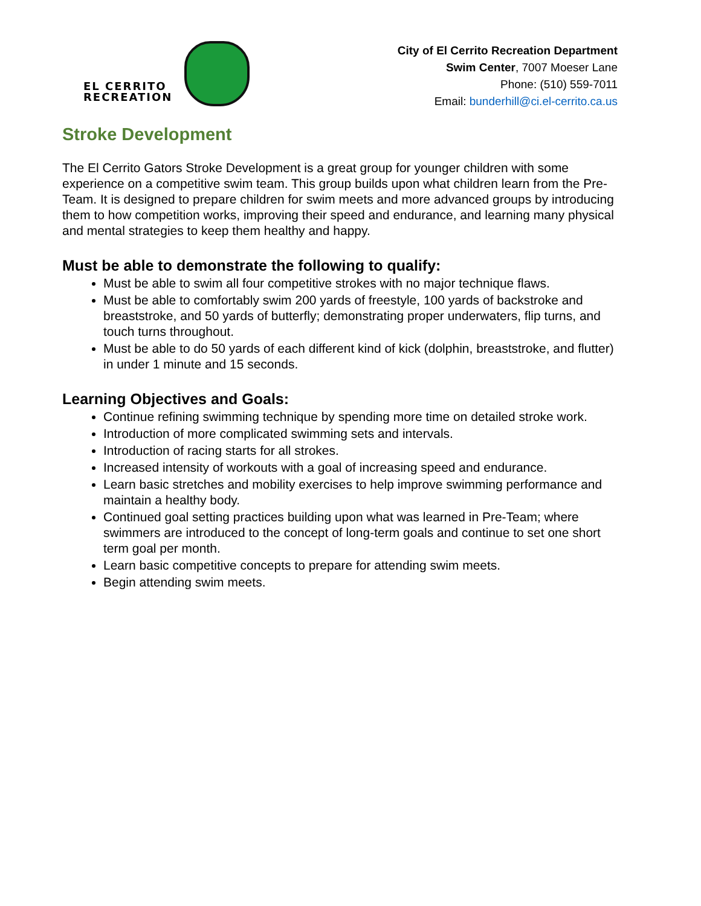EL CERRITO
RECREATION
City of El Cerrito Recreation Department
Swim Center, 7007 Moeser Lane
Phone: (510) 559-7011
Email: bunderhill@ci.el-cerrito.ca.us
Stroke Development
The El Cerrito Gators Stroke Development is a great group for younger children with some experience on a competitive swim team. This group builds upon what children learn from the Pre-Team. It is designed to prepare children for swim meets and more advanced groups by introducing them to how competition works, improving their speed and endurance, and learning many physical and mental strategies to keep them healthy and happy.
Must be able to demonstrate the following to qualify:
Must be able to swim all four competitive strokes with no major technique flaws.
Must be able to comfortably swim 200 yards of freestyle, 100 yards of backstroke and breaststroke, and 50 yards of butterfly; demonstrating proper underwaters, flip turns, and touch turns throughout.
Must be able to do 50 yards of each different kind of kick (dolphin, breaststroke, and flutter) in under 1 minute and 15 seconds.
Learning Objectives and Goals:
Continue refining swimming technique by spending more time on detailed stroke work.
Introduction of more complicated swimming sets and intervals.
Introduction of racing starts for all strokes.
Increased intensity of workouts with a goal of increasing speed and endurance.
Learn basic stretches and mobility exercises to help improve swimming performance and maintain a healthy body.
Continued goal setting practices building upon what was learned in Pre-Team; where swimmers are introduced to the concept of long-term goals and continue to set one short term goal per month.
Learn basic competitive concepts to prepare for attending swim meets.
Begin attending swim meets.